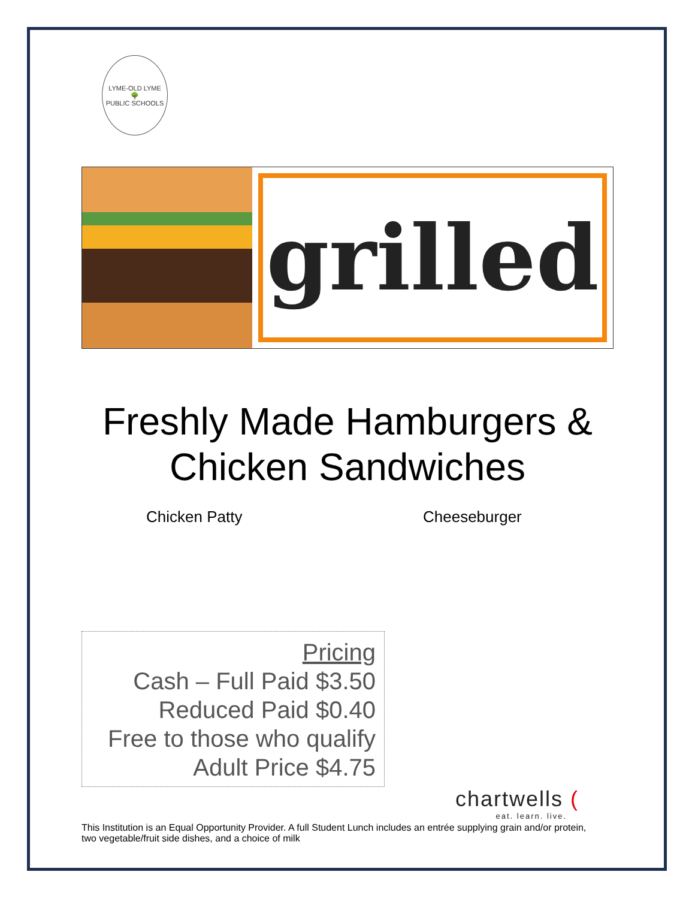LYME-OLD LYME
🌳
PUBLIC SCHOOLS
grilled
Freshly Made Hamburgers &
Chicken Sandwiches
Chicken Patty Cheeseburger
Pricing
Cash – Full Paid $3.50
Reduced Paid $0.40
Free to those who qualify
Adult Price $4.75
chartwells (eat. learn. live.
This Institution is an Equal Opportunity Provider. A full Student Lunch includes an entrée supplying grain and/or protein, two vegetable/fruit side dishes, and a choice of milk